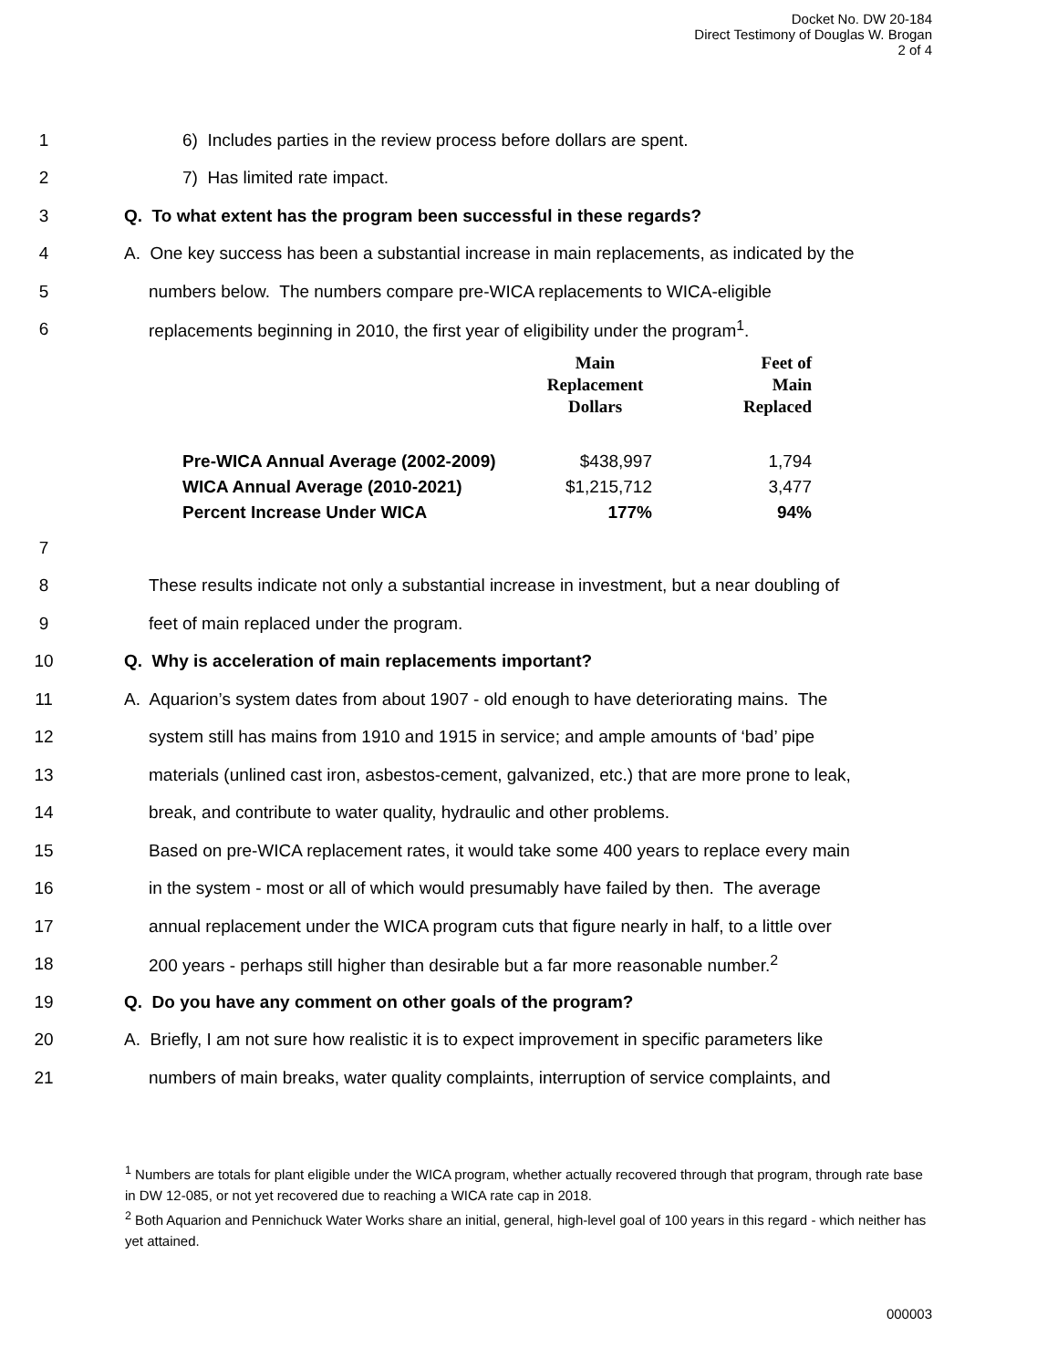Docket No. DW 20-184
Direct Testimony of Douglas W. Brogan
2 of 4
1 6) Includes parties in the review process before dollars are spent.
2 7) Has limited rate impact.
3 Q. To what extent has the program been successful in these regards?
4 A. One key success has been a substantial increase in main replacements, as indicated by the
5 numbers below. The numbers compare pre-WICA replacements to WICA-eligible
6 replacements beginning in 2010, the first year of eligibility under the program<sup>1</sup>.
| | Main Replacement Dollars | Feet of Main Replaced |
| --- | --- | --- |
| Pre-WICA Annual Average (2002-2009) | $438,997 | 1,794 |
| WICA Annual Average (2010-2021) | $1,215,712 | 3,477 |
| Percent Increase Under WICA | 177% | 94% |
7
8 These results indicate not only a substantial increase in investment, but a near doubling of
9 feet of main replaced under the program.
10 Q. Why is acceleration of main replacements important?
11 A. Aquarion’s system dates from about 1907 - old enough to have deteriorating mains. The
12 system still has mains from 1910 and 1915 in service; and ample amounts of ‘bad’ pipe
13 materials (unlined cast iron, asbestos-cement, galvanized, etc.) that are more prone to leak,
14 break, and contribute to water quality, hydraulic and other problems.
15 Based on pre-WICA replacement rates, it would take some 400 years to replace every main
16 in the system - most or all of which would presumably have failed by then. The average
17 annual replacement under the WICA program cuts that figure nearly in half, to a little over
18 200 years - perhaps still higher than desirable but a far more reasonable number.<sup>2</sup>
19 Q. Do you have any comment on other goals of the program?
20 A. Briefly, I am not sure how realistic it is to expect improvement in specific parameters like
21 numbers of main breaks, water quality complaints, interruption of service complaints, and
<sup>1</sup> Numbers are totals for plant eligible under the WICA program, whether actually recovered through that program, through rate base in DW 12-085, or not yet recovered due to reaching a WICA rate cap in 2018.
<sup>2</sup> Both Aquarion and Pennichuck Water Works share an initial, general, high-level goal of 100 years in this regard - which neither has yet attained.
000003